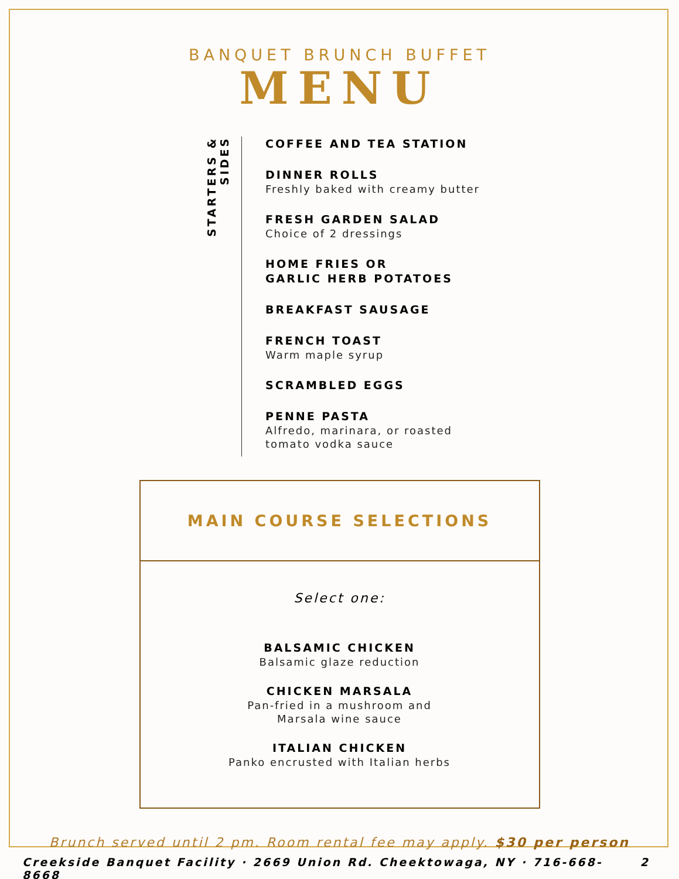BANQUET BRUNCH BUFFET
MENU
STARTERS & SIDES
COFFEE AND TEA STATION
DINNER ROLLS
Freshly baked with creamy butter
FRESH GARDEN SALAD
Choice of 2 dressings
HOME FRIES OR
GARLIC HERB POTATOES
BREAKFAST SAUSAGE
FRENCH TOAST
Warm maple syrup
SCRAMBLED EGGS
PENNE PASTA
Alfredo, marinara, or roasted
tomato vodka sauce
MAIN COURSE SELECTIONS
Select one:
BALSAMIC CHICKEN
Balsamic glaze reduction
CHICKEN MARSALA
Pan-fried in a mushroom and
Marsala wine sauce
ITALIAN CHICKEN
Panko encrusted with Italian herbs
Brunch served until 2 pm. Room rental fee may apply. $30 per person
Creekside Banquet Facility · 2669 Union Rd. Cheektowaga, NY · 716-668-8668 2